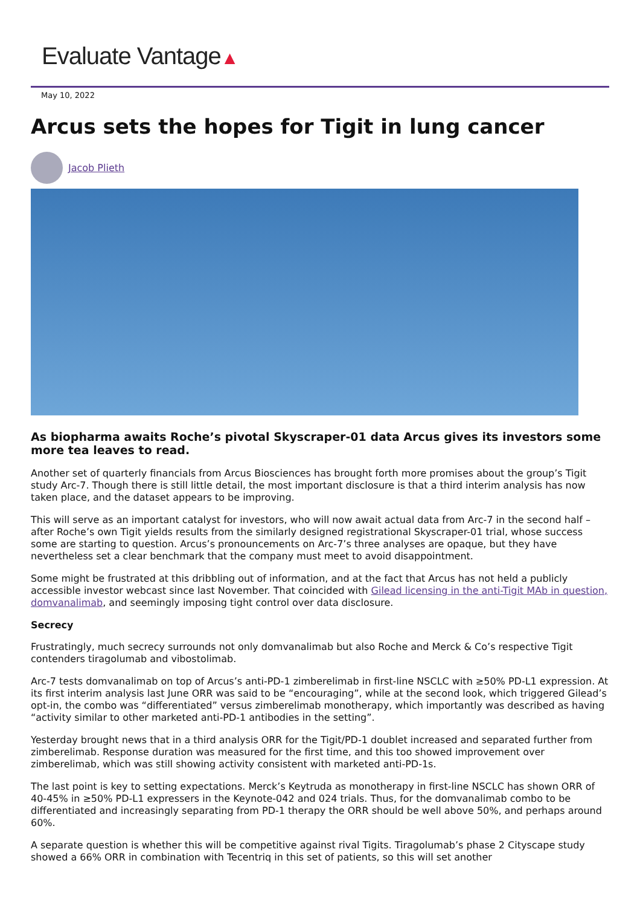Evaluate Vantage▲
May 10, 2022
Arcus sets the hopes for Tigit in lung cancer
Jacob Plieth
As biopharma awaits Roche’s pivotal Skyscraper-01 data Arcus gives its investors some more tea leaves to read.
Another set of quarterly financials from Arcus Biosciences has brought forth more promises about the group’s Tigit study Arc-7. Though there is still little detail, the most important disclosure is that a third interim analysis has now taken place, and the dataset appears to be improving.
This will serve as an important catalyst for investors, who will now await actual data from Arc-7 in the second half – after Roche’s own Tigit yields results from the similarly designed registrational Skyscraper-01 trial, whose success some are starting to question. Arcus’s pronouncements on Arc-7’s three analyses are opaque, but they have nevertheless set a clear benchmark that the company must meet to avoid disappointment.
Some might be frustrated at this dribbling out of information, and at the fact that Arcus has not held a publicly accessible investor webcast since last November. That coincided with Gilead licensing in the anti-Tigit MAb in question, domvanalimab, and seemingly imposing tight control over data disclosure.
Secrecy
Frustratingly, much secrecy surrounds not only domvanalimab but also Roche and Merck & Co’s respective Tigit contenders tiragolumab and vibostolimab.
Arc-7 tests domvanalimab on top of Arcus’s anti-PD-1 zimberelimab in first-line NSCLC with ≥50% PD-L1 expression. At its first interim analysis last June ORR was said to be “encouraging”, while at the second look, which triggered Gilead’s opt-in, the combo was “differentiated” versus zimberelimab monotherapy, which importantly was described as having “activity similar to other marketed anti-PD-1 antibodies in the setting”.
Yesterday brought news that in a third analysis ORR for the Tigit/PD-1 doublet increased and separated further from zimberelimab. Response duration was measured for the first time, and this too showed improvement over zimberelimab, which was still showing activity consistent with marketed anti-PD-1s.
The last point is key to setting expectations. Merck’s Keytruda as monotherapy in first-line NSCLC has shown ORR of 40-45% in ≥50% PD-L1 expressers in the Keynote-042 and 024 trials. Thus, for the domvanalimab combo to be differentiated and increasingly separating from PD-1 therapy the ORR should be well above 50%, and perhaps around 60%.
A separate question is whether this will be competitive against rival Tigits. Tiragolumab’s phase 2 Cityscape study showed a 66% ORR in combination with Tecentriq in this set of patients, so this will set another